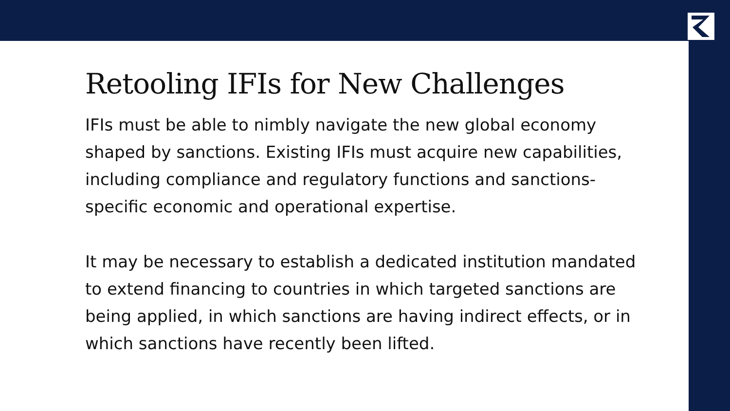Retooling IFIs for New Challenges
IFIs must be able to nimbly navigate the new global economy shaped by sanctions. Existing IFIs must acquire new capabilities, including compliance and regulatory functions and sanctions-specific economic and operational expertise.
It may be necessary to establish a dedicated institution mandated to extend financing to countries in which targeted sanctions are being applied, in which sanctions are having indirect effects, or in which sanctions have recently been lifted.